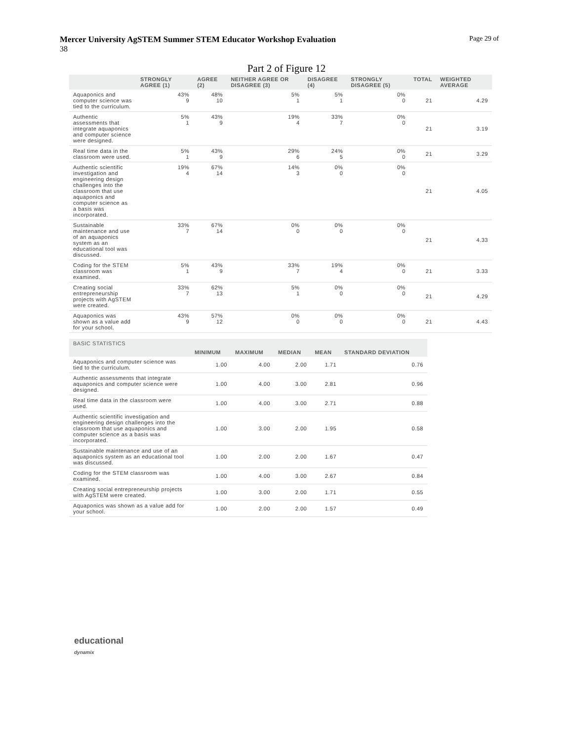Page 29 of Mercer University AgSTEM Summer STEM Educator Workshop Evaluation
38
Part 2 of Figure 12
| | STRONGLY AGREE (1) | AGREE (2) | NEITHER AGREE OR DISAGREE (3) | DISAGREE (4) | STRONGLY DISAGREE (5) | TOTAL | WEIGHTED AVERAGE |
| --- | --- | --- | --- | --- | --- | --- | --- |
| Aquaponics and computer science was tied to the curriculum. | 43% 9 | 48% 10 | 5% 1 | 5% 1 | 0% 0 | 21 | 4.29 |
| Authentic assessments that integrate aquaponics and computer science were designed. | 5% 1 | 43% 9 | 19% 4 | 33% 7 | 0% 0 | 21 | 3.19 |
| Real time data in the classroom were used. | 5% 1 | 43% 9 | 29% 6 | 24% 5 | 0% 0 | 21 | 3.29 |
| Authentic scientific investigation and engineering design challenges into the classroom that use aquaponics and computer science as a basis was incorporated. | 19% 4 | 67% 14 | 14% 3 | 0% 0 | 0% 0 | 21 | 4.05 |
| Sustainable maintenance and use of an aquaponics system as an educational tool was discussed. | 33% 7 | 67% 14 | 0% 0 | 0% 0 | 0% 0 | 21 | 4.33 |
| Coding for the STEM classroom was examined. | 5% 1 | 43% 9 | 33% 7 | 19% 4 | 0% 0 | 21 | 3.33 |
| Creating social entrepreneurship projects with AgSTEM were created. | 33% 7 | 62% 13 | 5% 1 | 0% 0 | 0% 0 | 21 | 4.29 |
| Aquaponics was shown as a value add for your school. | 43% 9 | 57% 12 | 0% 0 | 0% 0 | 0% 0 | 21 | 4.43 |
| BASIC STATISTICS | | | | | |
| --- | --- | --- | --- | --- | --- |
| | MINIMUM | MAXIMUM | MEDIAN | MEAN | STANDARD DEVIATION |
| Aquaponics and computer science was tied to the curriculum. | 1.00 | 4.00 | 2.00 | 1.71 | 0.76 |
| Authentic assessments that integrate aquaponics and computer science were designed. | 1.00 | 4.00 | 3.00 | 2.81 | 0.96 |
| Real time data in the classroom were used. | 1.00 | 4.00 | 3.00 | 2.71 | 0.88 |
| Authentic scientific investigation and engineering design challenges into the classroom that use aquaponics and computer science as a basis was incorporated. | 1.00 | 3.00 | 2.00 | 1.95 | 0.58 |
| Sustainable maintenance and use of an aquaponics system as an educational tool was discussed. | 1.00 | 2.00 | 2.00 | 1.67 | 0.47 |
| Coding for the STEM classroom was examined. | 1.00 | 4.00 | 3.00 | 2.67 | 0.84 |
| Creating social entrepreneurship projects with AgSTEM were created. | 1.00 | 3.00 | 2.00 | 1.71 | 0.55 |
| Aquaponics was shown as a value add for your school. | 1.00 | 2.00 | 2.00 | 1.57 | 0.49 |
educational
dynamix